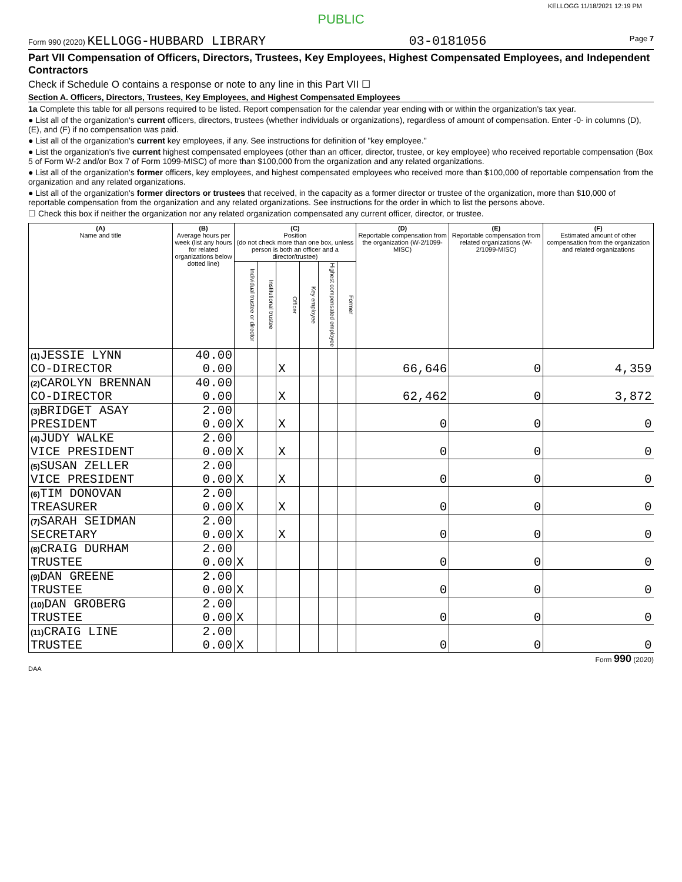KELLOGG 11/18/2021 12:19 PM
PUBLIC
Form 990 (2020) KELLOGG-HUBBARD LIBRARY 03-0181056 Page 7
Part VII Compensation of Officers, Directors, Trustees, Key Employees, Highest Compensated Employees, and Independent Contractors
Check if Schedule O contains a response or note to any line in this Part VII ☐
Section A. Officers, Directors, Trustees, Key Employees, and Highest Compensated Employees
1a Complete this table for all persons required to be listed. Report compensation for the calendar year ending with or within the organization's tax year.
● List all of the organization's current officers, directors, trustees (whether individuals or organizations), regardless of amount of compensation. Enter -0- in columns (D), (E), and (F) if no compensation was paid.
● List all of the organization's current key employees, if any. See instructions for definition of "key employee."
● List the organization's five current highest compensated employees (other than an officer, director, trustee, or key employee) who received reportable compensation (Box 5 of Form W-2 and/or Box 7 of Form 1099-MISC) of more than $100,000 from the organization and any related organizations.
● List all of the organization's former officers, key employees, and highest compensated employees who received more than $100,000 of reportable compensation from the organization and any related organizations.
● List all of the organization's former directors or trustees that received, in the capacity as a former director or trustee of the organization, more than $10,000 of reportable compensation from the organization and any related organizations. See instructions for the order in which to list the persons above.
☐ Check this box if neither the organization nor any related organization compensated any current officer, director, or trustee.
| (A) Name and title | (B) Average hours per week (list any hours for related organizations below dotted line) | (C) Position (do not check more than one box, unless person is both an officer and a director/trustee) | | | | | | (D) Reportable compensation from the organization (W-2/1099-MISC) | (E) Reportable compensation from related organizations (W-2/1099-MISC) | (F) Estimated amount of other compensation from the organization and related organizations |
| --- | --- | --- | --- | --- | --- | --- | --- | --- | --- | --- |
| | | Individual trustee or director | Institutional trustee | Officer | Key employee | Highest compensated employee | Former | | | |
| (1) JESSIE LYNN CO-DIRECTOR | 40.00 0.00 | | | X | | | | 66,646 | 0 | 4,359 |
| (2) CAROLYN BRENNAN CO-DIRECTOR | 40.00 0.00 | | | X | | | | 62,462 | 0 | 3,872 |
| (3) BRIDGET ASAY PRESIDENT | 2.00 0.00 | X | | X | | | | 0 | 0 | 0 |
| (4) JUDY WALKE VICE PRESIDENT | 2.00 0.00 | X | | X | | | | 0 | 0 | 0 |
| (5) SUSAN ZELLER VICE PRESIDENT | 2.00 0.00 | X | | X | | | | 0 | 0 | 0 |
| (6) TIM DONOVAN TREASURER | 2.00 0.00 | X | | X | | | | 0 | 0 | 0 |
| (7) SARAH SEIDMAN SECRETARY | 2.00 0.00 | X | | X | | | | 0 | 0 | 0 |
| (8) CRAIG DURHAM TRUSTEE | 2.00 0.00 | X | | | | | | 0 | 0 | 0 |
| (9) DAN GREENE TRUSTEE | 2.00 0.00 | X | | | | | | 0 | 0 | 0 |
| (10) DAN GROBERG TRUSTEE | 2.00 0.00 | X | | | | | | 0 | 0 | 0 |
| (11) CRAIG LINE TRUSTEE | 2.00 0.00 | X | | | | | | 0 | 0 | 0 |
Form 990 (2020)
DAA